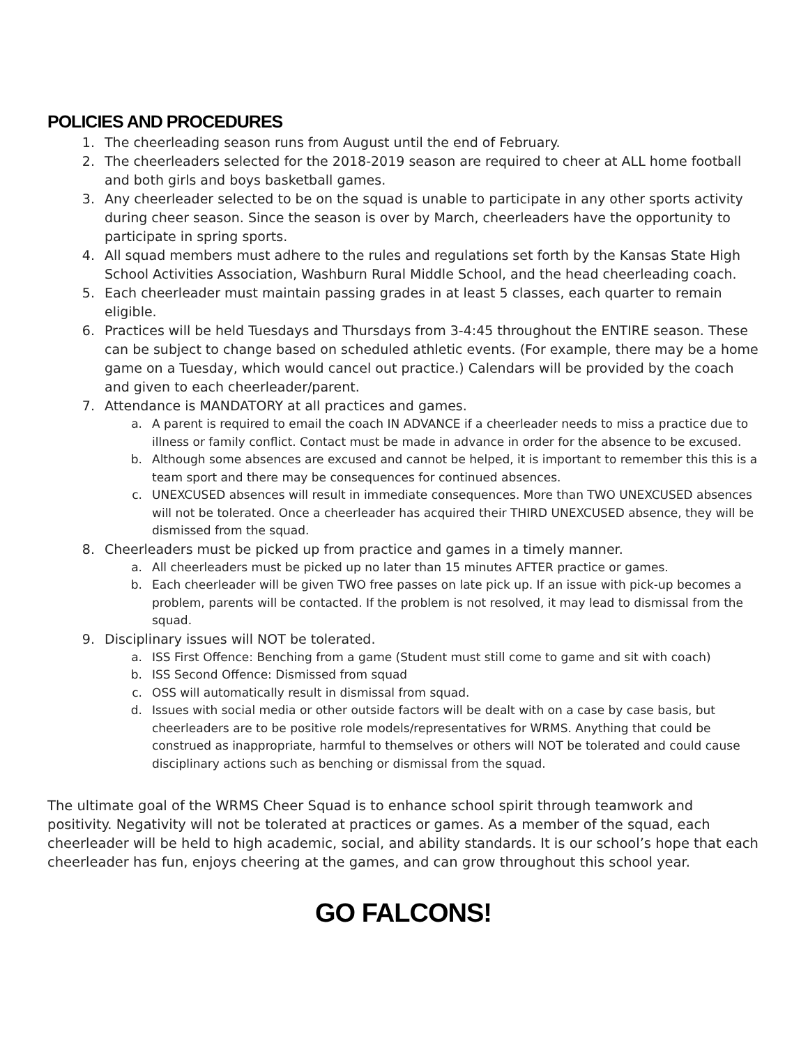POLICIES AND PROCEDURES
1. The cheerleading season runs from August until the end of February.
2. The cheerleaders selected for the 2018-2019 season are required to cheer at ALL home football and both girls and boys basketball games.
3. Any cheerleader selected to be on the squad is unable to participate in any other sports activity during cheer season. Since the season is over by March, cheerleaders have the opportunity to participate in spring sports.
4. All squad members must adhere to the rules and regulations set forth by the Kansas State High School Activities Association, Washburn Rural Middle School, and the head cheerleading coach.
5. Each cheerleader must maintain passing grades in at least 5 classes, each quarter to remain eligible.
6. Practices will be held Tuesdays and Thursdays from 3-4:45 throughout the ENTIRE season. These can be subject to change based on scheduled athletic events. (For example, there may be a home game on a Tuesday, which would cancel out practice.) Calendars will be provided by the coach and given to each cheerleader/parent.
7. Attendance is MANDATORY at all practices and games.
a. A parent is required to email the coach IN ADVANCE if a cheerleader needs to miss a practice due to illness or family conflict. Contact must be made in advance in order for the absence to be excused.
b. Although some absences are excused and cannot be helped, it is important to remember this this is a team sport and there may be consequences for continued absences.
c. UNEXCUSED absences will result in immediate consequences. More than TWO UNEXCUSED absences will not be tolerated. Once a cheerleader has acquired their THIRD UNEXCUSED absence, they will be dismissed from the squad.
8. Cheerleaders must be picked up from practice and games in a timely manner.
a. All cheerleaders must be picked up no later than 15 minutes AFTER practice or games.
b. Each cheerleader will be given TWO free passes on late pick up. If an issue with pick-up becomes a problem, parents will be contacted. If the problem is not resolved, it may lead to dismissal from the squad.
9. Disciplinary issues will NOT be tolerated.
a. ISS First Offence: Benching from a game (Student must still come to game and sit with coach)
b. ISS Second Offence: Dismissed from squad
c. OSS will automatically result in dismissal from squad.
d. Issues with social media or other outside factors will be dealt with on a case by case basis, but cheerleaders are to be positive role models/representatives for WRMS. Anything that could be construed as inappropriate, harmful to themselves or others will NOT be tolerated and could cause disciplinary actions such as benching or dismissal from the squad.
The ultimate goal of the WRMS Cheer Squad is to enhance school spirit through teamwork and positivity. Negativity will not be tolerated at practices or games. As a member of the squad, each cheerleader will be held to high academic, social, and ability standards. It is our school’s hope that each cheerleader has fun, enjoys cheering at the games, and can grow throughout this school year.
GO FALCONS!